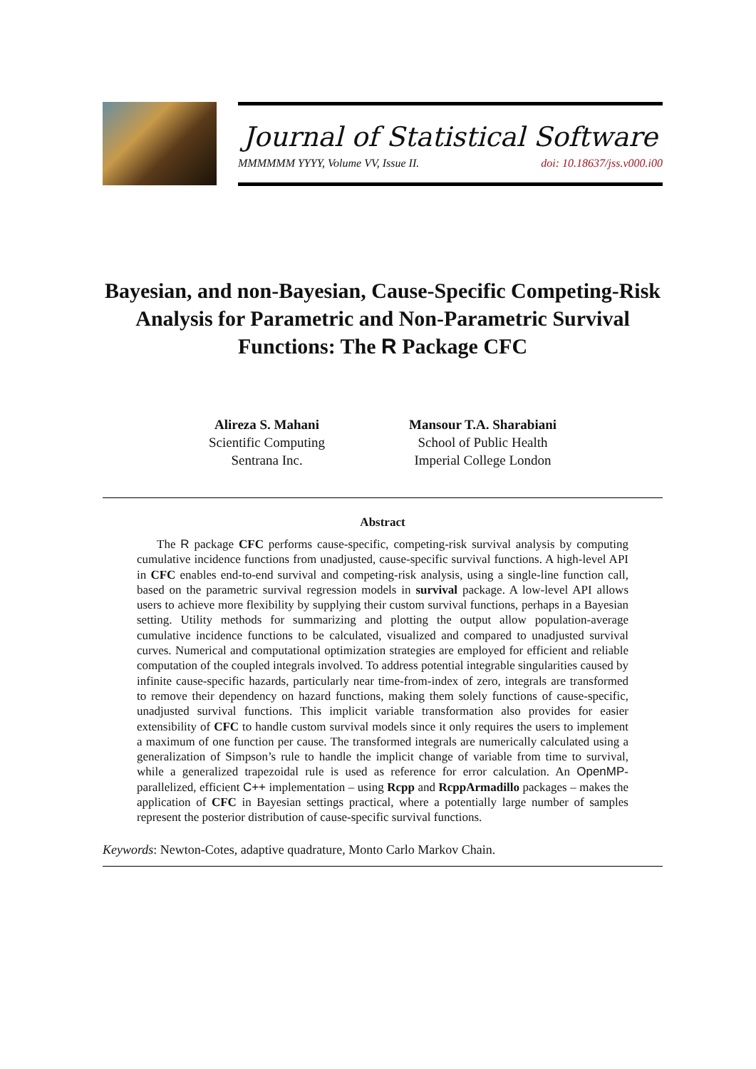Journal of Statistical Software
MMMMMM YYYY, Volume VV, Issue II. doi: 10.18637/jss.v000.i00
Bayesian, and non-Bayesian, Cause-Specific Competing-Risk Analysis for Parametric and Non-Parametric Survival Functions: The R Package CFC
Alireza S. Mahani
Scientific Computing
Sentrana Inc.
Mansour T.A. Sharabiani
School of Public Health
Imperial College London
Abstract
The R package CFC performs cause-specific, competing-risk survival analysis by computing cumulative incidence functions from unadjusted, cause-specific survival functions. A high-level API in CFC enables end-to-end survival and competing-risk analysis, using a single-line function call, based on the parametric survival regression models in survival package. A low-level API allows users to achieve more flexibility by supplying their custom survival functions, perhaps in a Bayesian setting. Utility methods for summarizing and plotting the output allow population-average cumulative incidence functions to be calculated, visualized and compared to unadjusted survival curves. Numerical and computational optimization strategies are employed for efficient and reliable computation of the coupled integrals involved. To address potential integrable singularities caused by infinite cause-specific hazards, particularly near time-from-index of zero, integrals are transformed to remove their dependency on hazard functions, making them solely functions of cause-specific, unadjusted survival functions. This implicit variable transformation also provides for easier extensibility of CFC to handle custom survival models since it only requires the users to implement a maximum of one function per cause. The transformed integrals are numerically calculated using a generalization of Simpson’s rule to handle the implicit change of variable from time to survival, while a generalized trapezoidal rule is used as reference for error calculation. An OpenMP-parallelized, efficient C++ implementation – using Rcpp and RcppArmadillo packages – makes the application of CFC in Bayesian settings practical, where a potentially large number of samples represent the posterior distribution of cause-specific survival functions.
Keywords: Newton-Cotes, adaptive quadrature, Monto Carlo Markov Chain.